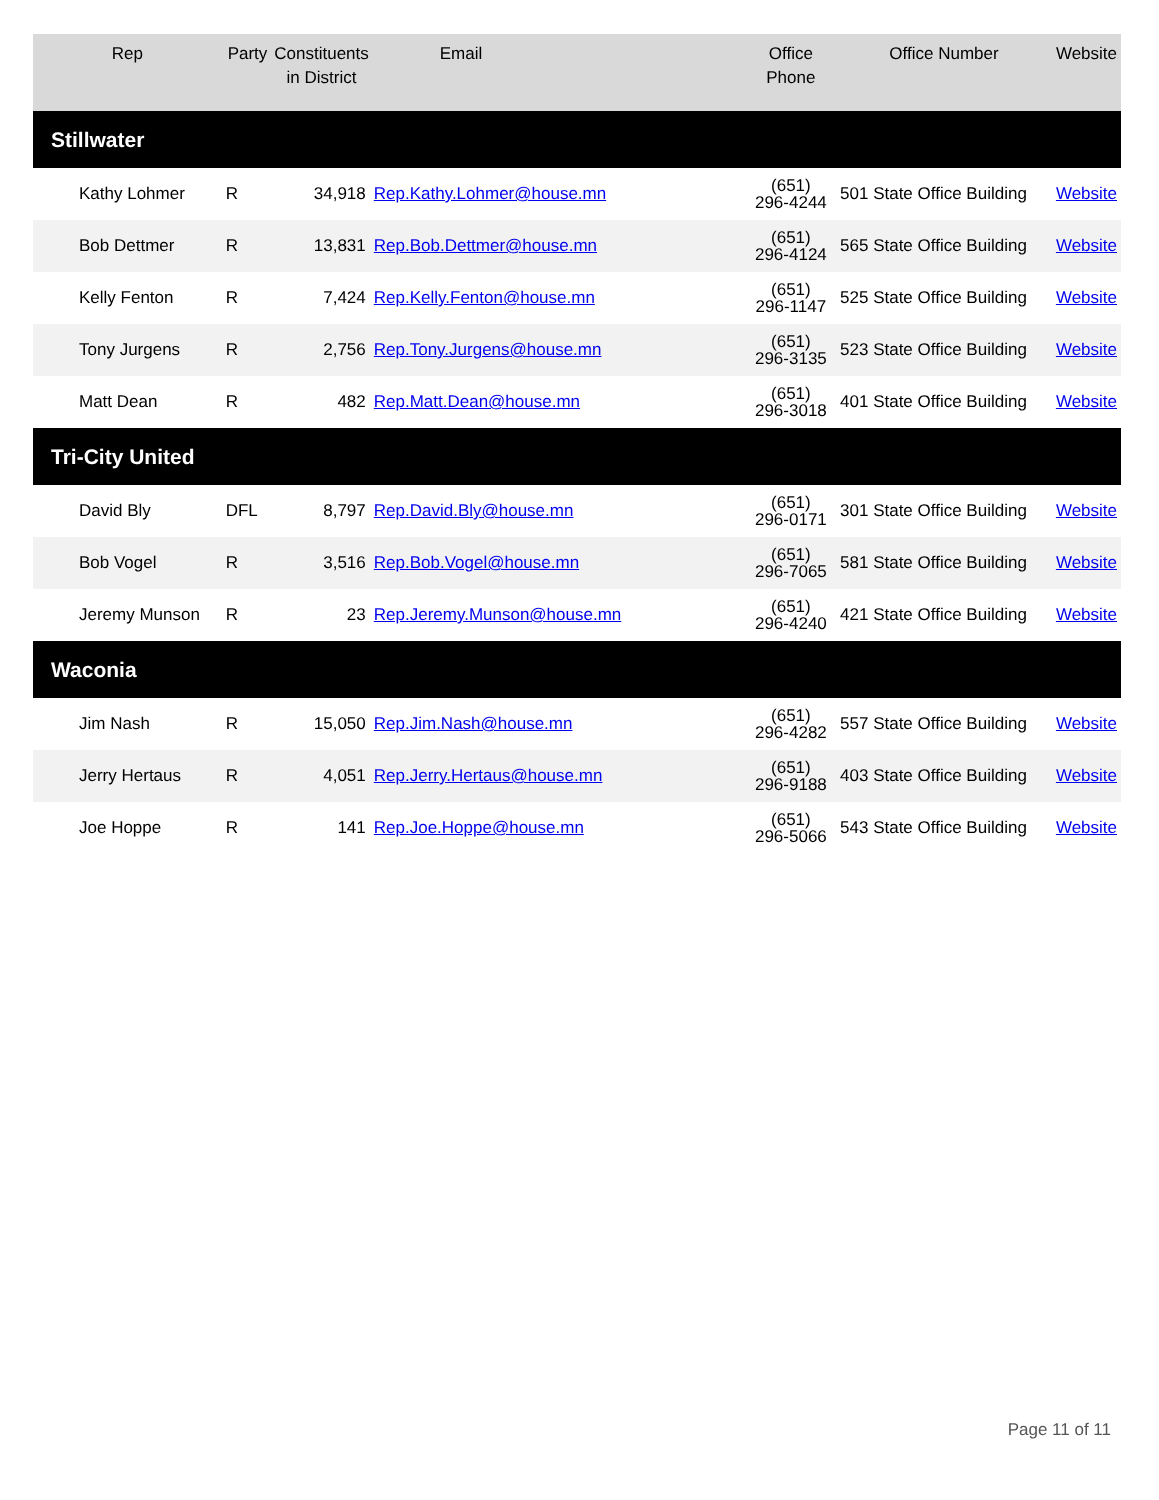| Rep | Party | Constituents in District | Email | Office Phone | Office Number | Website |
| --- | --- | --- | --- | --- | --- | --- |
| Stillwater | | | | | | |
| Kathy Lohmer | R | 34,918 | Rep.Kathy.Lohmer@house.mn | (651) 296-4244 | 501 State Office Building | Website |
| Bob Dettmer | R | 13,831 | Rep.Bob.Dettmer@house.mn | (651) 296-4124 | 565 State Office Building | Website |
| Kelly Fenton | R | 7,424 | Rep.Kelly.Fenton@house.mn | (651) 296-1147 | 525 State Office Building | Website |
| Tony Jurgens | R | 2,756 | Rep.Tony.Jurgens@house.mn | (651) 296-3135 | 523 State Office Building | Website |
| Matt Dean | R | 482 | Rep.Matt.Dean@house.mn | (651) 296-3018 | 401 State Office Building | Website |
| Tri-City United | | | | | | |
| David Bly | DFL | 8,797 | Rep.David.Bly@house.mn | (651) 296-0171 | 301 State Office Building | Website |
| Bob Vogel | R | 3,516 | Rep.Bob.Vogel@house.mn | (651) 296-7065 | 581 State Office Building | Website |
| Jeremy Munson | R | 23 | Rep.Jeremy.Munson@house.mn | (651) 296-4240 | 421 State Office Building | Website |
| Waconia | | | | | | |
| Jim Nash | R | 15,050 | Rep.Jim.Nash@house.mn | (651) 296-4282 | 557 State Office Building | Website |
| Jerry Hertaus | R | 4,051 | Rep.Jerry.Hertaus@house.mn | (651) 296-9188 | 403 State Office Building | Website |
| Joe Hoppe | R | 141 | Rep.Joe.Hoppe@house.mn | (651) 296-5066 | 543 State Office Building | Website |
Page 11 of 11